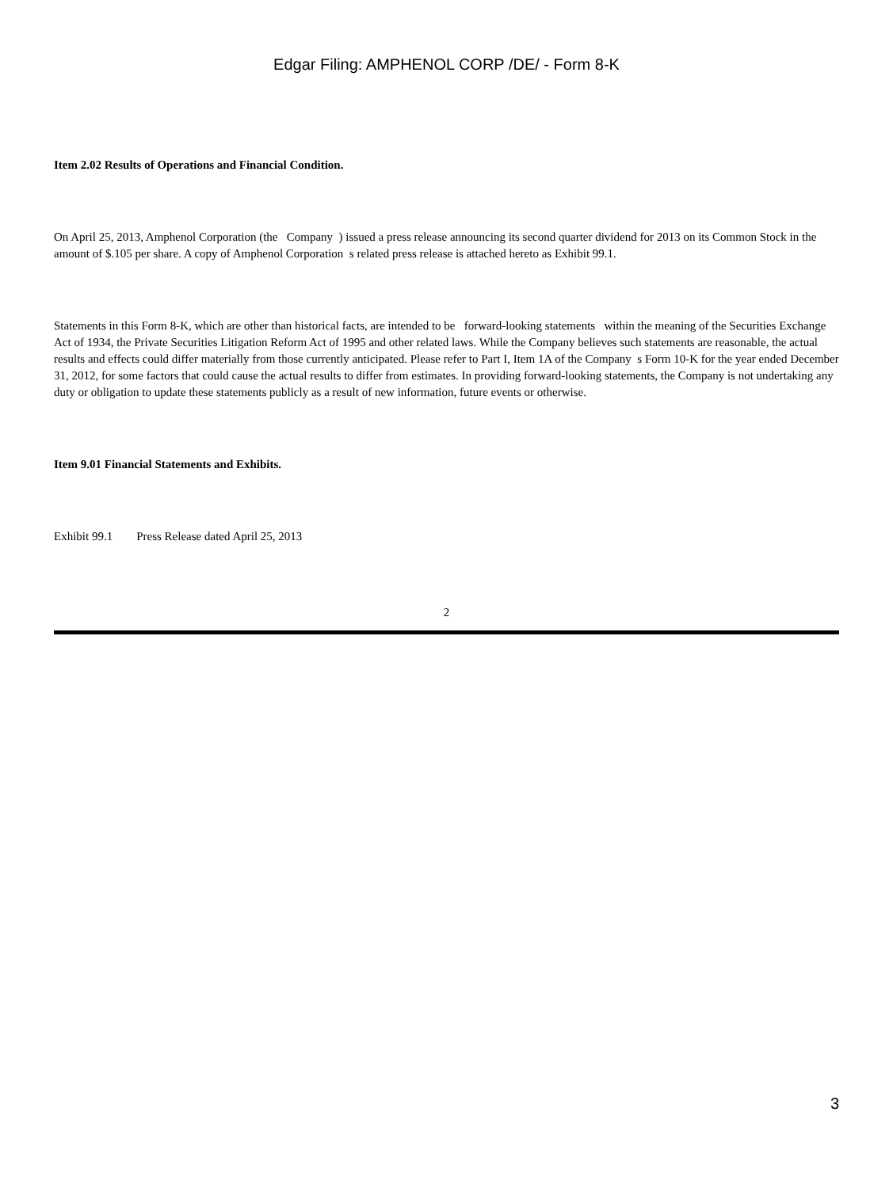Edgar Filing: AMPHENOL CORP /DE/ - Form 8-K
Item 2.02 Results of Operations and Financial Condition.
On April 25, 2013, Amphenol Corporation (the Company ) issued a press release announcing its second quarter dividend for 2013 on its Common Stock in the amount of $.105 per share. A copy of Amphenol Corporation s related press release is attached hereto as Exhibit 99.1.
Statements in this Form 8-K, which are other than historical facts, are intended to be forward-looking statements within the meaning of the Securities Exchange Act of 1934, the Private Securities Litigation Reform Act of 1995 and other related laws. While the Company believes such statements are reasonable, the actual results and effects could differ materially from those currently anticipated. Please refer to Part I, Item 1A of the Company s Form 10-K for the year ended December 31, 2012, for some factors that could cause the actual results to differ from estimates. In providing forward-looking statements, the Company is not undertaking any duty or obligation to update these statements publicly as a result of new information, future events or otherwise.
Item 9.01 Financial Statements and Exhibits.
Exhibit 99.1 Press Release dated April 25, 2013
2
3